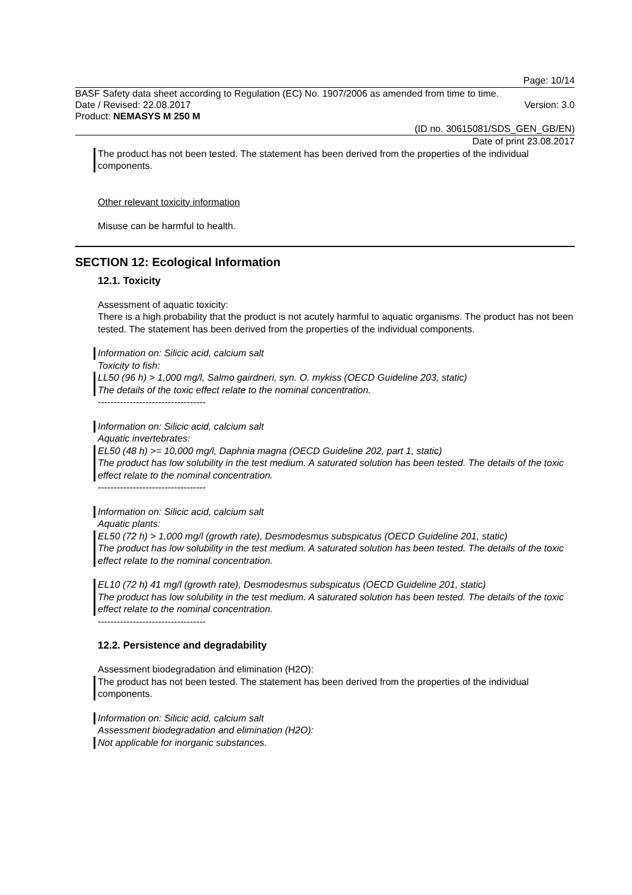Page: 10/14
BASF Safety data sheet according to Regulation (EC) No. 1907/2006 as amended from time to time.
Date / Revised: 22.08.2017 Version: 3.0
Product: NEMASYS M 250 M
(ID no. 30615081/SDS_GEN_GB/EN)
Date of print 23.08.2017
The product has not been tested. The statement has been derived from the properties of the individual components.
Other relevant toxicity information
Misuse can be harmful to health.
SECTION 12: Ecological Information
12.1. Toxicity
Assessment of aquatic toxicity:
There is a high probability that the product is not acutely harmful to aquatic organisms. The product has not been tested. The statement has been derived from the properties of the individual components.
Information on: Silicic acid, calcium salt
Toxicity to fish:
LL50 (96 h) > 1,000 mg/l, Salmo gairdneri, syn. O. mykiss (OECD Guideline 203, static)
The details of the toxic effect relate to the nominal concentration.
----------------------------------
Information on: Silicic acid, calcium salt
Aquatic invertebrates:
EL50 (48 h) >= 10,000 mg/l, Daphnia magna (OECD Guideline 202, part 1, static)
The product has low solubility in the test medium. A saturated solution has been tested. The details of the toxic effect relate to the nominal concentration.
----------------------------------
Information on: Silicic acid, calcium salt
Aquatic plants:
EL50 (72 h) > 1,000 mg/l (growth rate), Desmodesmus subspicatus (OECD Guideline 201, static)
The product has low solubility in the test medium. A saturated solution has been tested. The details of the toxic effect relate to the nominal concentration.
EL10 (72 h) 41 mg/l (growth rate), Desmodesmus subspicatus (OECD Guideline 201, static)
The product has low solubility in the test medium. A saturated solution has been tested. The details of the toxic effect relate to the nominal concentration.
----------------------------------
12.2. Persistence and degradability
Assessment biodegradation and elimination (H2O):
The product has not been tested. The statement has been derived from the properties of the individual components.
Information on: Silicic acid, calcium salt
Assessment biodegradation and elimination (H2O):
Not applicable for inorganic substances.